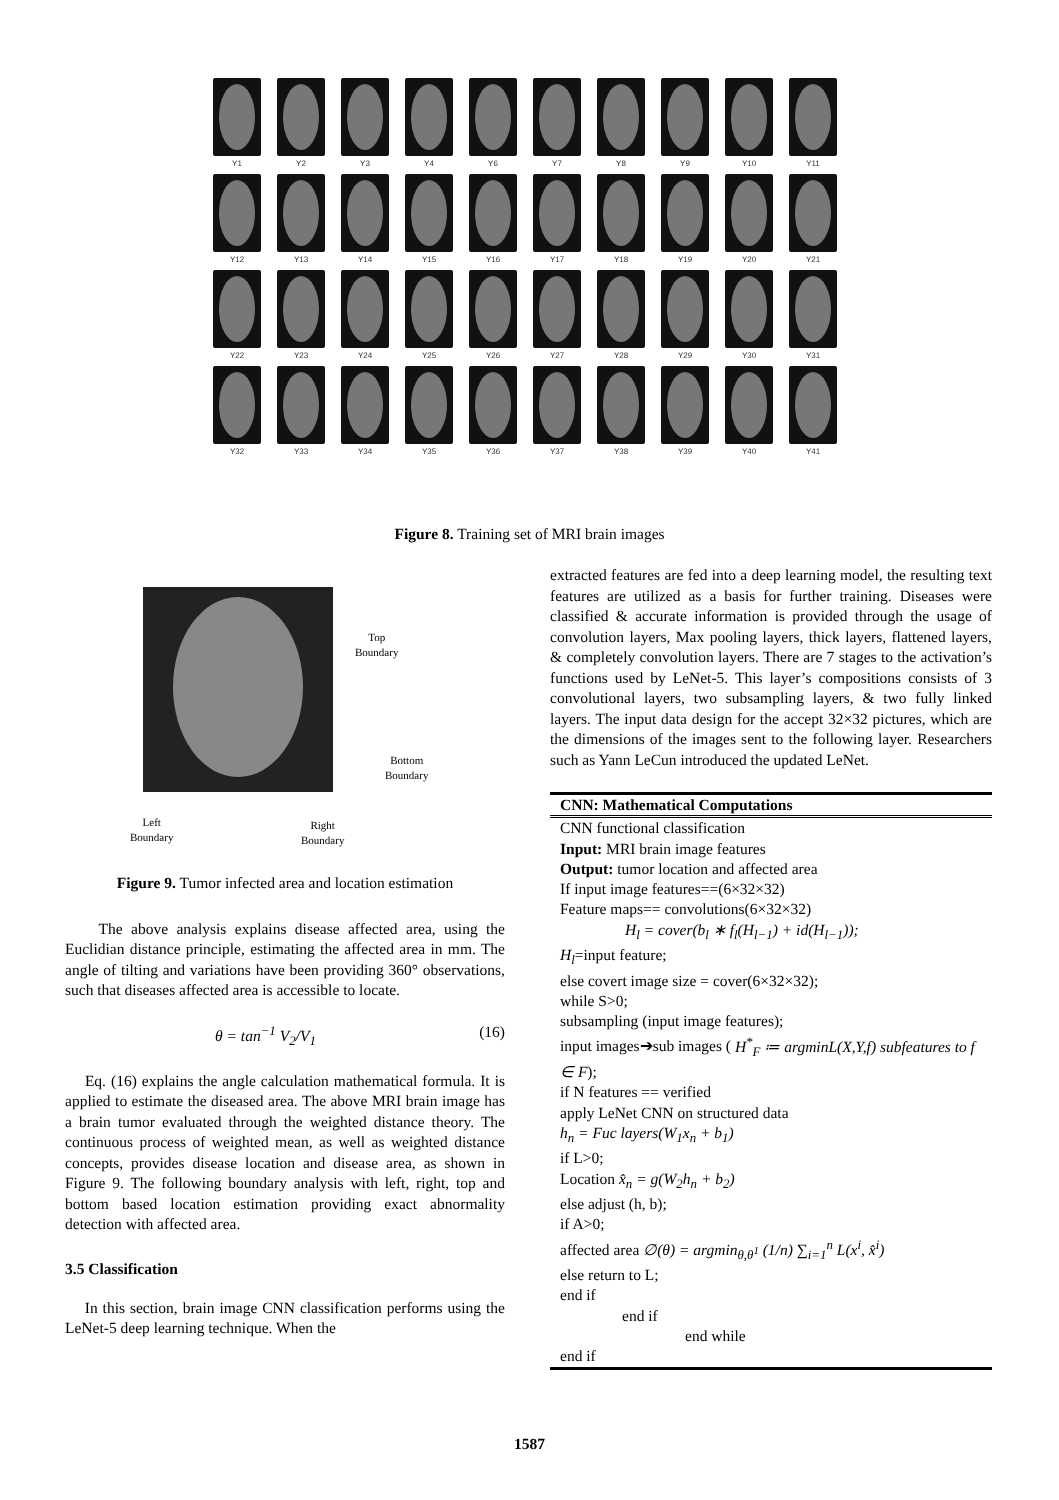Y1
Y2
Y3
Y4
Y6
Y7
Y8
Y9
Y10
Y11
Y12
Y13
Y14
Y15
Y16
Y17
Y18
Y19
Y20
Y21
Y22
Y23
Y24
Y25
Y26
Y27
Y28
Y29
Y30
Y31
Y32
Y33
Y34
Y35
Y36
Y37
Y38
Y39
Y40
Y41
Figure 8. Training set of MRI brain images
Top
Boundary
Bottom
Boundary
Left
Boundary
Right
Boundary
Figure 9. Tumor infected area and location estimation
The above analysis explains disease affected area, using the Euclidian distance principle, estimating the affected area in mm. The angle of tilting and variations have been providing 360° observations, such that diseases affected area is accessible to locate.
θ = tan<sup>−1</sup> V<sub>2</sub>/V<sub>1</sub> (16)
Eq. (16) explains the angle calculation mathematical formula. It is applied to estimate the diseased area. The above MRI brain image has a brain tumor evaluated through the weighted distance theory. The continuous process of weighted mean, as well as weighted distance concepts, provides disease location and disease area, as shown in Figure 9. The following boundary analysis with left, right, top and bottom based location estimation providing exact abnormality detection with affected area.
3.5 Classification
In this section, brain image CNN classification performs using the LeNet-5 deep learning technique. When the
extracted features are fed into a deep learning model, the resulting text features are utilized as a basis for further training. Diseases were classified & accurate information is provided through the usage of convolution layers, Max pooling layers, thick layers, flattened layers, & completely convolution layers. There are 7 stages to the activation’s functions used by LeNet-5. This layer’s compositions consists of 3 convolutional layers, two subsampling layers, & two fully linked layers. The input data design for the accept 32×32 pictures, which are the dimensions of the images sent to the following layer. Researchers such as Yann LeCun introduced the updated LeNet.
CNN: Mathematical Computations
CNN functional classification
Input: MRI brain image features
Output: tumor location and affected area
If input image features==(6×32×32)
Feature maps== convolutions(6×32×32)
H<sub>l</sub> = cover(b<sub>l</sub> ∗ f<sub>l</sub>(H<sub>l−1</sub>) + id(H<sub>l−1</sub>));
H<sub>l</sub>=input feature;
else covert image size = cover(6×32×32);
while S>0;
subsampling (input image features);
input images➔sub images ( H<sup>*</sup><sub>F</sub> ≔ argminL(X,Y,f) subfeatures to f ∈ F);
if N features == verified
apply LeNet CNN on structured data
h<sub>n</sub> = Fuc layers(W<sub>1</sub>x<sub>n</sub> + b<sub>1</sub>)
if L>0;
Location x̂<sub>n</sub> = g(W<sub>2</sub>h<sub>n</sub> + b<sub>2</sub>)
else adjust (h, b);
if A>0;
affected area ∅(θ) = argmin<sub>θ,θ<sup>1</sup></sub> (1/n) ∑<sub>i=1</sub><sup>n</sup> L(x<sup>i</sup>, x̂<sup>i</sup>)
else return to L;
end if
end if
end while
end if
1587